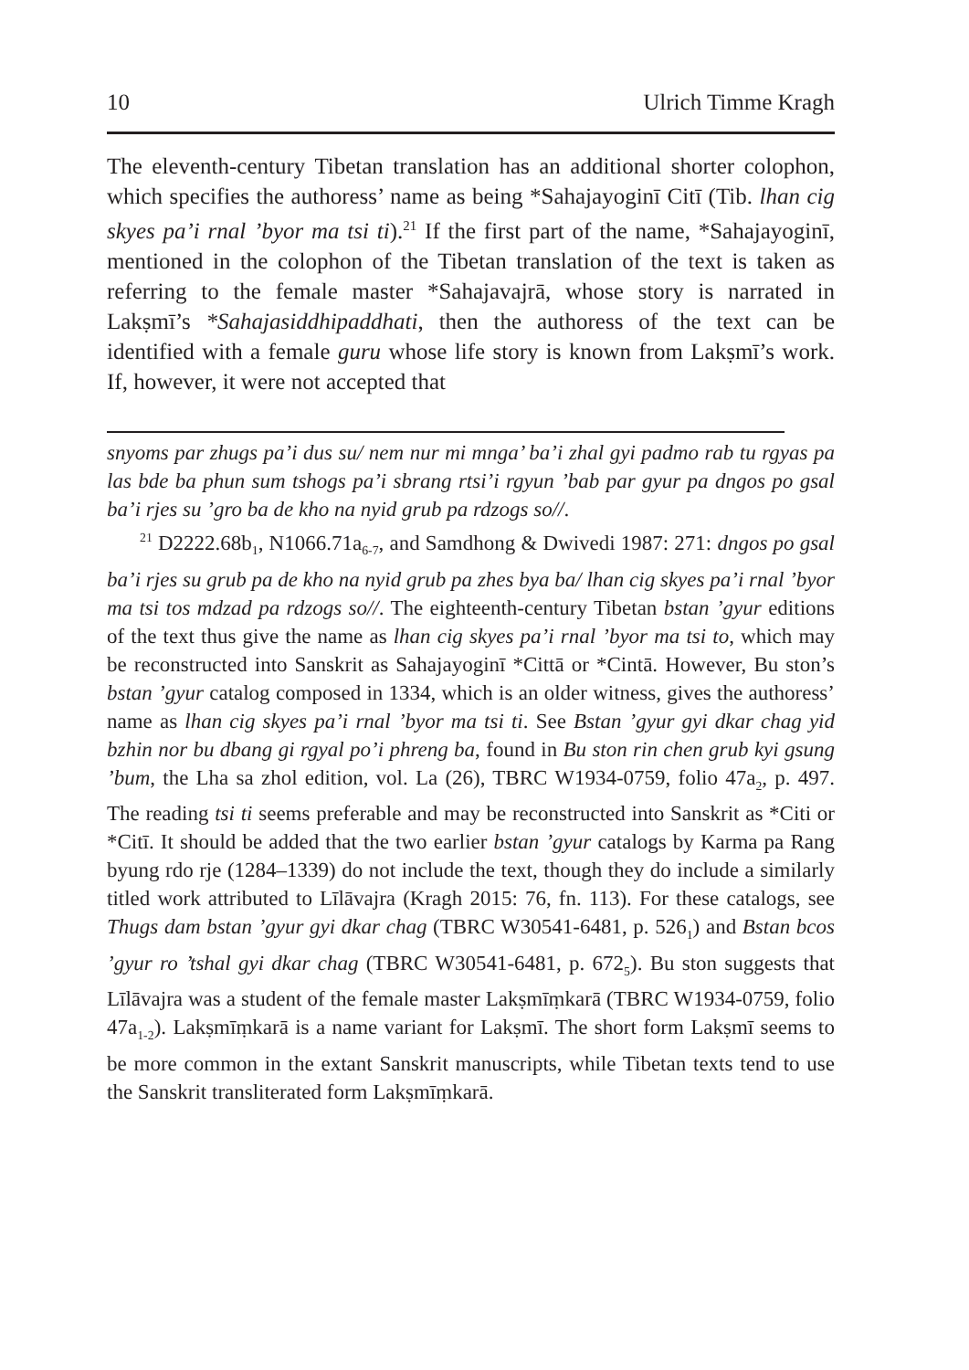10 Ulrich Timme Kragh
The eleventh-century Tibetan translation has an additional shorter colophon, which specifies the authoress’ name as being *Sahajayoginī Citī (Tib. lhan cig skyes pa’i rnal ’byor ma tsi ti).<sup>21</sup> If the first part of the name, *Sahajayoginī, mentioned in the colophon of the Tibetan translation of the text is taken as referring to the female master *Sahajavajrā, whose story is narrated in Lakṣmī’s *Sahajasiddhipaddhati, then the authoress of the text can be identified with a female guru whose life story is known from Lakṣmī’s work. If, however, it were not accepted that
snyoms par zhugs pa’i dus su/ nem nur mi mnga’ ba’i zhal gyi padmo rab tu rgyas pa las bde ba phun sum tshogs pa’i sbrang rtsi’i rgyun ’bab par gyur pa dngos po gsal ba’i rjes su ’gro ba de kho na nyid grub pa rdzogs so//.
<sup>21</sup> D2222.68b<sub>1</sub>, N1066.71a<sub>6-7</sub>, and Samdhong & Dwivedi 1987: 271: dngos po gsal ba’i rjes su grub pa de kho na nyid grub pa zhes bya ba/ lhan cig skyes pa’i rnal ’byor ma tsi tos mdzad pa rdzogs so//. The eighteenth-century Tibetan bstan ’gyur editions of the text thus give the name as lhan cig skyes pa’i rnal ’byor ma tsi to, which may be reconstructed into Sanskrit as Sahajayoginī *Cittā or *Cintā. However, Bu ston’s bstan ’gyur catalog composed in 1334, which is an older witness, gives the authoress’ name as lhan cig skyes pa’i rnal ’byor ma tsi ti. See Bstan ’gyur gyi dkar chag yid bzhin nor bu dbang gi rgyal po’i phreng ba, found in Bu ston rin chen grub kyi gsung ’bum, the Lha sa zhol edition, vol. La (26), TBRC W1934-0759, folio 47a<sub>2</sub>, p. 497. The reading tsi ti seems preferable and may be reconstructed into Sanskrit as *Citi or *Citī. It should be added that the two earlier bstan ’gyur catalogs by Karma pa Rang byung rdo rje (1284–1339) do not include the text, though they do include a similarly titled work attributed to Līlāvajra (Kragh 2015: 76, fn. 113). For these catalogs, see Thugs dam bstan ’gyur gyi dkar chag (TBRC W30541-6481, p. 526<sub>1</sub>) and Bstan bcos ’gyur ro ’tshal gyi dkar chag (TBRC W30541-6481, p. 672<sub>5</sub>). Bu ston suggests that Līlāvajra was a student of the female master Lakṣmīṃkarā (TBRC W1934-0759, folio 47a<sub>1-2</sub>). Lakṣmīṃkarā is a name variant for Lakṣmī. The short form Lakṣmī seems to be more common in the extant Sanskrit manuscripts, while Tibetan texts tend to use the Sanskrit transliterated form Lakṣmīṃkarā.